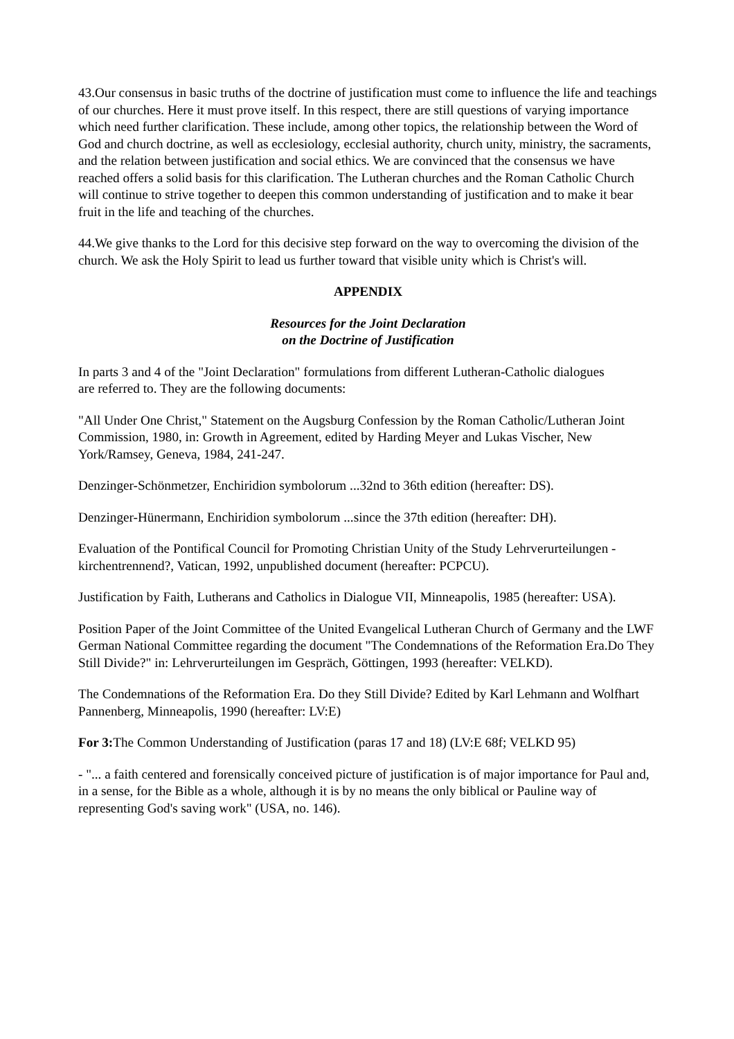43.Our consensus in basic truths of the doctrine of justification must come to influence the life and teachings of our churches. Here it must prove itself. In this respect, there are still questions of varying importance which need further clarification. These include, among other topics, the relationship between the Word of God and church doctrine, as well as ecclesiology, ecclesial authority, church unity, ministry, the sacraments, and the relation between justification and social ethics. We are convinced that the consensus we have reached offers a solid basis for this clarification. The Lutheran churches and the Roman Catholic Church will continue to strive together to deepen this common understanding of justification and to make it bear fruit in the life and teaching of the churches.
44.We give thanks to the Lord for this decisive step forward on the way to overcoming the division of the church. We ask the Holy Spirit to lead us further toward that visible unity which is Christ's will.
APPENDIX
Resources for the Joint Declaration
on the Doctrine of Justification
In parts 3 and 4 of the "Joint Declaration" formulations from different Lutheran-Catholic dialogues
are referred to. They are the following documents:
"All Under One Christ," Statement on the Augsburg Confession by the Roman Catholic/Lutheran Joint Commission, 1980, in: Growth in Agreement, edited by Harding Meyer and Lukas Vischer, New York/Ramsey, Geneva, 1984, 241-247.
Denzinger-Schönmetzer, Enchiridion symbolorum ...32nd to 36th edition (hereafter: DS).
Denzinger-Hünermann, Enchiridion symbolorum ...since the 37th edition (hereafter: DH).
Evaluation of the Pontifical Council for Promoting Christian Unity of the Study Lehrverurteilungen - kirchentrennend?, Vatican, 1992, unpublished document (hereafter: PCPCU).
Justification by Faith, Lutherans and Catholics in Dialogue VII, Minneapolis, 1985 (hereafter: USA).
Position Paper of the Joint Committee of the United Evangelical Lutheran Church of Germany and the LWF German National Committee regarding the document "The Condemnations of the Reformation Era.Do They Still Divide?" in: Lehrverurteilungen im Gespräch, Göttingen, 1993 (hereafter: VELKD).
The Condemnations of the Reformation Era. Do they Still Divide? Edited by Karl Lehmann and Wolfhart Pannenberg, Minneapolis, 1990 (hereafter: LV:E)
For 3: The Common Understanding of Justification (paras 17 and 18) (LV:E 68f; VELKD 95)
- "... a faith centered and forensically conceived picture of justification is of major importance for Paul and, in a sense, for the Bible as a whole, although it is by no means the only biblical or Pauline way of representing God's saving work" (USA, no. 146).